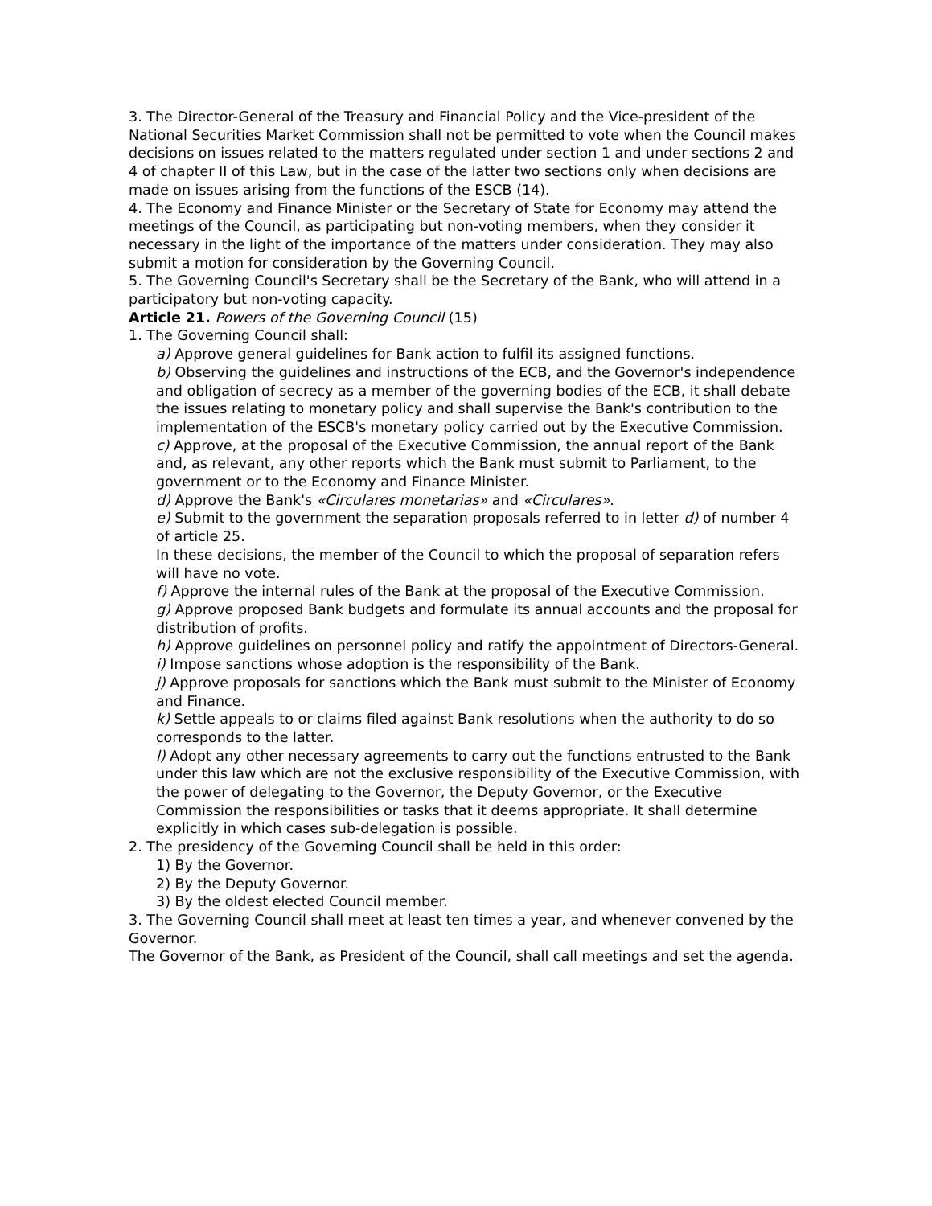3. The Director-General of the Treasury and Financial Policy and the Vice-president of the National Securities Market Commission shall not be permitted to vote when the Council makes decisions on issues related to the matters regulated under section 1 and under sections 2 and 4 of chapter II of this Law, but in the case of the latter two sections only when decisions are made on issues arising from the functions of the ESCB (14).
4. The Economy and Finance Minister or the Secretary of State for Economy may attend the meetings of the Council, as participating but non-voting members, when they consider it necessary in the light of the importance of the matters under consideration. They may also submit a motion for consideration by the Governing Council.
5. The Governing Council's Secretary shall be the Secretary of the Bank, who will attend in a participatory but non-voting capacity.
Article 21. Powers of the Governing Council (15)
1. The Governing Council shall:
a) Approve general guidelines for Bank action to fulfil its assigned functions.
b) Observing the guidelines and instructions of the ECB, and the Governor's independence and obligation of secrecy as a member of the governing bodies of the ECB, it shall debate the issues relating to monetary policy and shall supervise the Bank's contribution to the implementation of the ESCB's monetary policy carried out by the Executive Commission.
c) Approve, at the proposal of the Executive Commission, the annual report of the Bank and, as relevant, any other reports which the Bank must submit to Parliament, to the government or to the Economy and Finance Minister.
d) Approve the Bank's «Circulares monetarias» and «Circulares».
e) Submit to the government the separation proposals referred to in letter d) of number 4 of article 25.
In these decisions, the member of the Council to which the proposal of separation refers will have no vote.
f) Approve the internal rules of the Bank at the proposal of the Executive Commission.
g) Approve proposed Bank budgets and formulate its annual accounts and the proposal for distribution of profits.
h) Approve guidelines on personnel policy and ratify the appointment of Directors-General.
i) Impose sanctions whose adoption is the responsibility of the Bank.
j) Approve proposals for sanctions which the Bank must submit to the Minister of Economy and Finance.
k) Settle appeals to or claims filed against Bank resolutions when the authority to do so corresponds to the latter.
l) Adopt any other necessary agreements to carry out the functions entrusted to the Bank under this law which are not the exclusive responsibility of the Executive Commission, with the power of delegating to the Governor, the Deputy Governor, or the Executive Commission the responsibilities or tasks that it deems appropriate. It shall determine explicitly in which cases sub-delegation is possible.
2. The presidency of the Governing Council shall be held in this order:
1) By the Governor.
2) By the Deputy Governor.
3) By the oldest elected Council member.
3. The Governing Council shall meet at least ten times a year, and whenever convened by the Governor.
The Governor of the Bank, as President of the Council, shall call meetings and set the agenda.